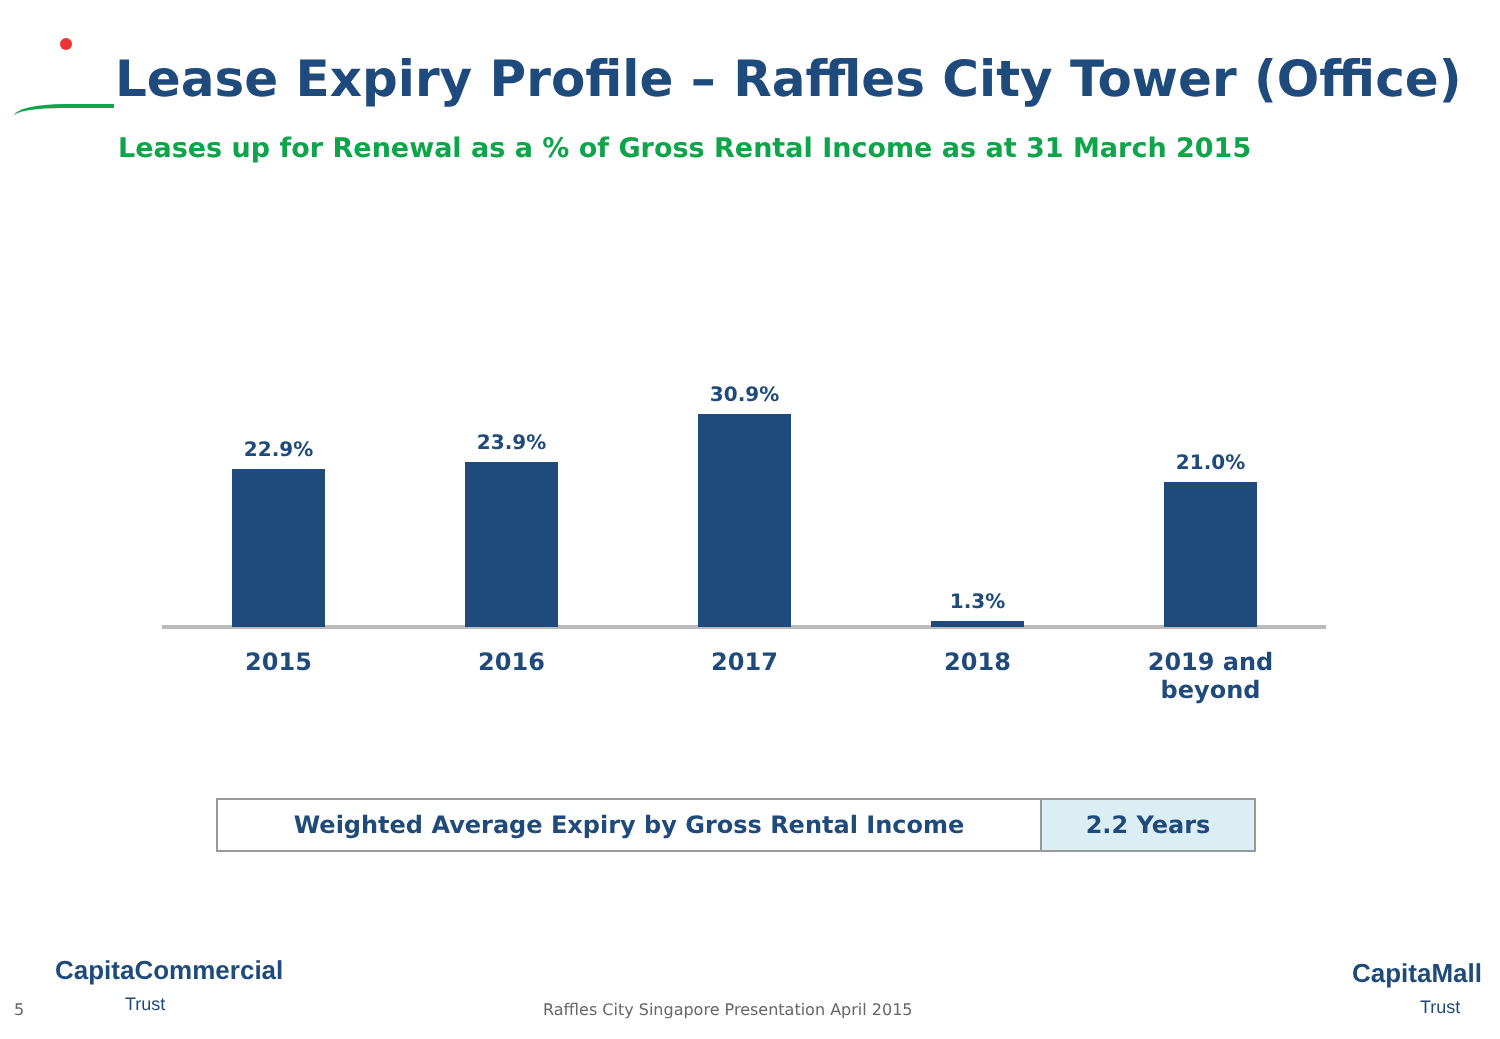Lease Expiry Profile – Raffles City Tower (Office)
Leases up for Renewal as a % of Gross Rental Income as at 31 March 2015
22.9% 23.9% 30.9% 1.3% 21.0%
2015 2016 2017 2018 2019 and beyond
| Weighted Average Expiry by Gross Rental Income | 2.2 Years |
CapitaCommercial
Trust
5
Raffles City Singapore Presentation April 2015
CapitaMall
Trust